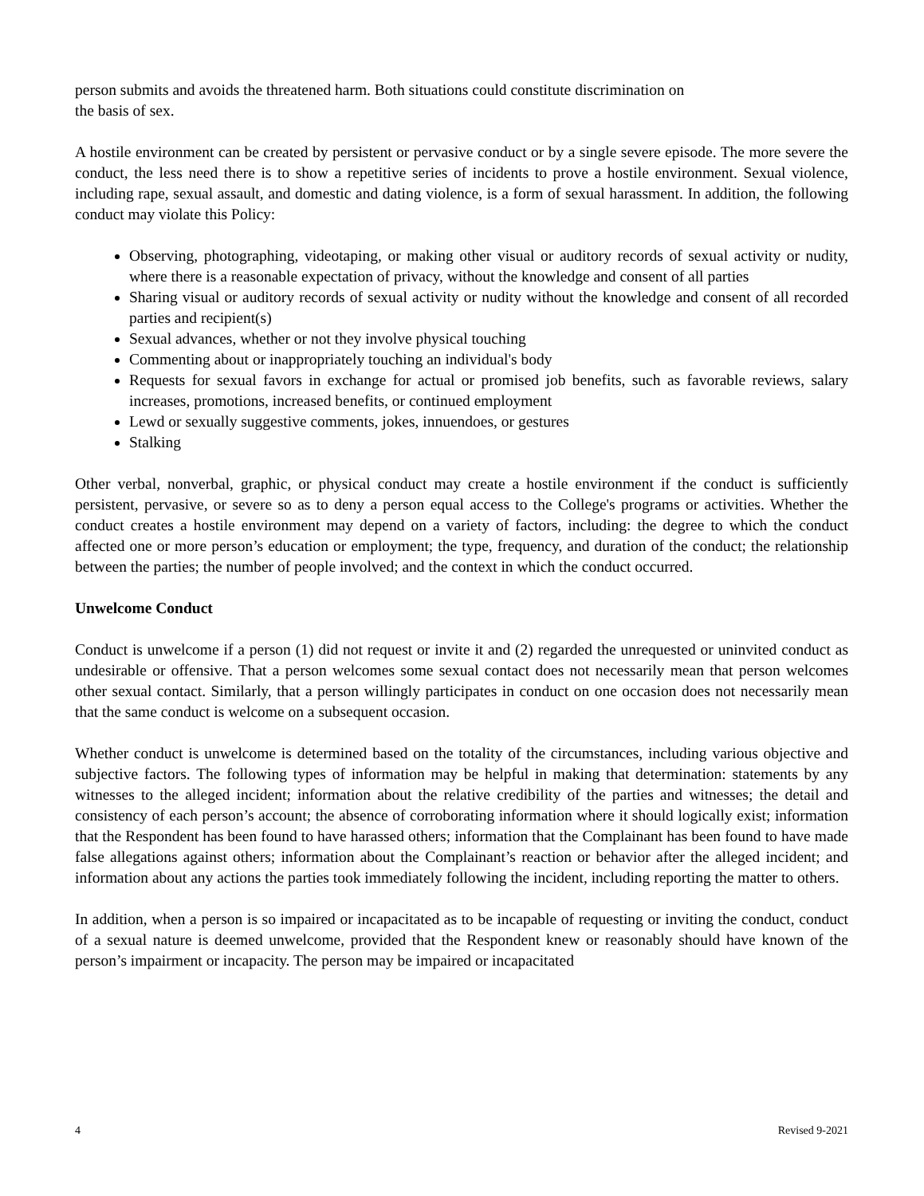person submits and avoids the threatened harm. Both situations could constitute discrimination on
the basis of sex.
A hostile environment can be created by persistent or pervasive conduct or by a single severe episode. The more severe the conduct, the less need there is to show a repetitive series of incidents to prove a hostile environment. Sexual violence, including rape, sexual assault, and domestic and dating violence, is a form of sexual harassment. In addition, the following conduct may violate this Policy:
Observing, photographing, videotaping, or making other visual or auditory records of sexual activity or nudity, where there is a reasonable expectation of privacy, without the knowledge and consent of all parties
Sharing visual or auditory records of sexual activity or nudity without the knowledge and consent of all recorded parties and recipient(s)
Sexual advances, whether or not they involve physical touching
Commenting about or inappropriately touching an individual's body
Requests for sexual favors in exchange for actual or promised job benefits, such as favorable reviews, salary increases, promotions, increased benefits, or continued employment
Lewd or sexually suggestive comments, jokes, innuendoes, or gestures
Stalking
Other verbal, nonverbal, graphic, or physical conduct may create a hostile environment if the conduct is sufficiently persistent, pervasive, or severe so as to deny a person equal access to the College's programs or activities. Whether the conduct creates a hostile environment may depend on a variety of factors, including: the degree to which the conduct affected one or more person’s education or employment; the type, frequency, and duration of the conduct; the relationship between the parties; the number of people involved; and the context in which the conduct occurred.
Unwelcome Conduct
Conduct is unwelcome if a person (1) did not request or invite it and (2) regarded the unrequested or uninvited conduct as undesirable or offensive. That a person welcomes some sexual contact does not necessarily mean that person welcomes other sexual contact. Similarly, that a person willingly participates in conduct on one occasion does not necessarily mean that the same conduct is welcome on a subsequent occasion.
Whether conduct is unwelcome is determined based on the totality of the circumstances, including various objective and subjective factors. The following types of information may be helpful in making that determination: statements by any witnesses to the alleged incident; information about the relative credibility of the parties and witnesses; the detail and consistency of each person’s account; the absence of corroborating information where it should logically exist; information that the Respondent has been found to have harassed others; information that the Complainant has been found to have made false allegations against others; information about the Complainant’s reaction or behavior after the alleged incident; and information about any actions the parties took immediately following the incident, including reporting the matter to others.
In addition, when a person is so impaired or incapacitated as to be incapable of requesting or inviting the conduct, conduct of a sexual nature is deemed unwelcome, provided that the Respondent knew or reasonably should have known of the person’s impairment or incapacity. The person may be impaired or incapacitated
4 Revised 9-2021